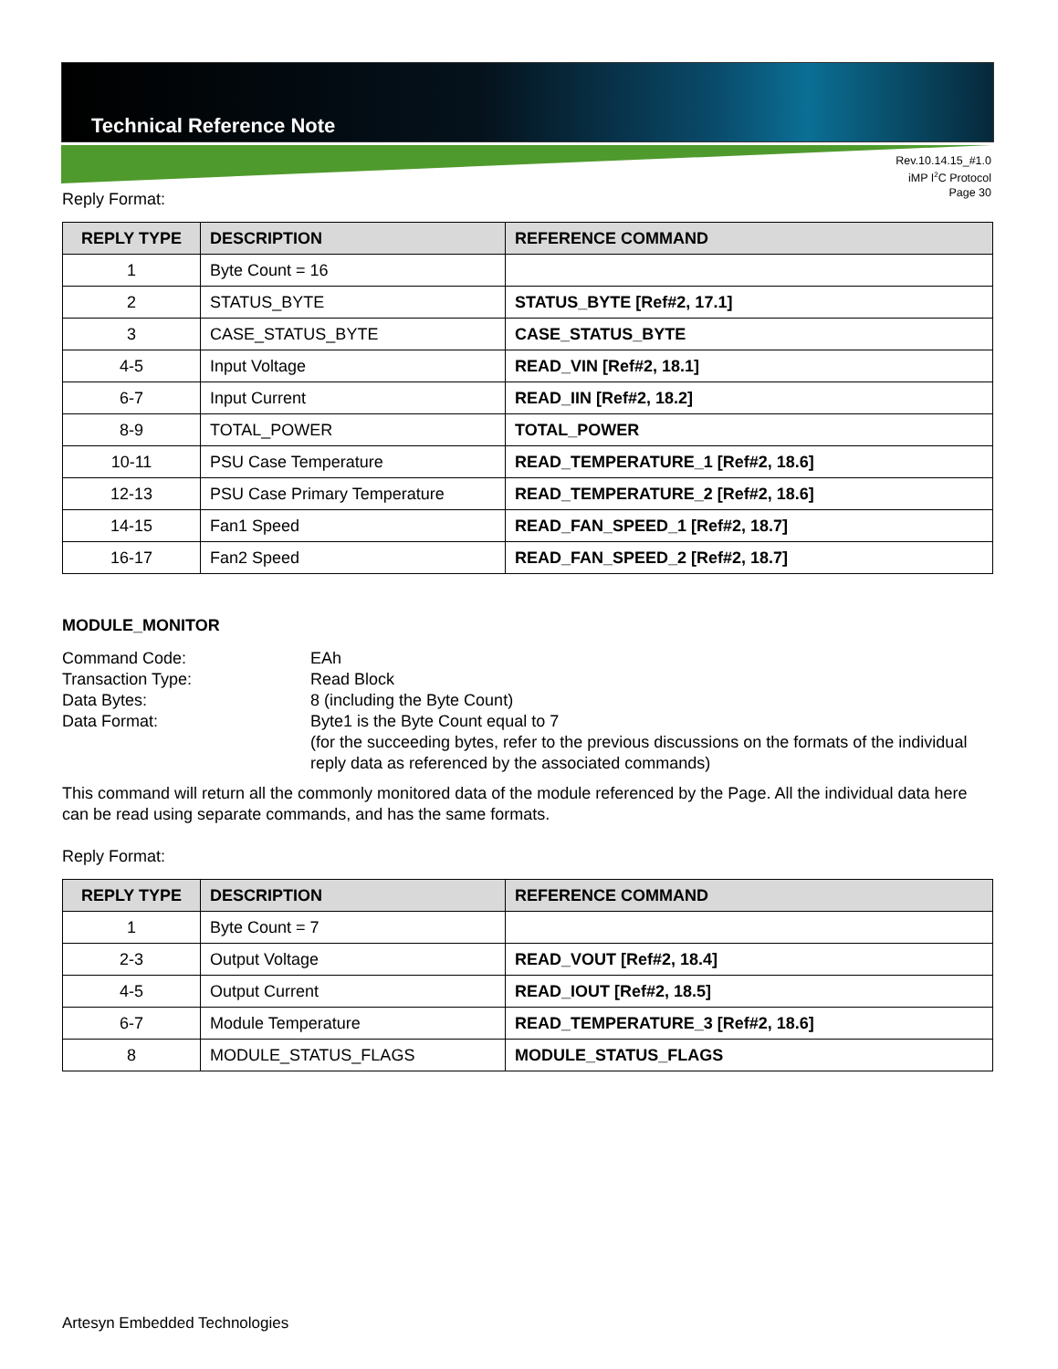Technical Reference Note
Rev.10.14.15_#1.0
iMP I<sup>2</sup>C Protocol
Page 30
Reply Format:
| REPLY TYPE | DESCRIPTION | REFERENCE COMMAND |
| --- | --- | --- |
| 1 | Byte Count = 16 | |
| 2 | STATUS_BYTE | STATUS_BYTE [Ref#2, 17.1] |
| 3 | CASE_STATUS_BYTE | CASE_STATUS_BYTE |
| 4-5 | Input Voltage | READ_VIN [Ref#2, 18.1] |
| 6-7 | Input Current | READ_IIN [Ref#2, 18.2] |
| 8-9 | TOTAL_POWER | TOTAL_POWER |
| 10-11 | PSU Case Temperature | READ_TEMPERATURE_1 [Ref#2, 18.6] |
| 12-13 | PSU Case Primary Temperature | READ_TEMPERATURE_2 [Ref#2, 18.6] |
| 14-15 | Fan1 Speed | READ_FAN_SPEED_1 [Ref#2, 18.7] |
| 16-17 | Fan2 Speed | READ_FAN_SPEED_2 [Ref#2, 18.7] |
MODULE_MONITOR
Command Code:
EAh
Transaction Type:
Read Block
Data Bytes:
8 (including the Byte Count)
Data Format:
Byte1 is the Byte Count equal to 7
(for the succeeding bytes, refer to the previous discussions on the formats of the individual reply data as referenced by the associated commands)
This command will return all the commonly monitored data of the module referenced by the Page. All the individual data here can be read using separate commands, and has the same formats.
Reply Format:
| REPLY TYPE | DESCRIPTION | REFERENCE COMMAND |
| --- | --- | --- |
| 1 | Byte Count = 7 | |
| 2-3 | Output Voltage | READ_VOUT [Ref#2, 18.4] |
| 4-5 | Output Current | READ_IOUT [Ref#2, 18.5] |
| 6-7 | Module Temperature | READ_TEMPERATURE_3 [Ref#2, 18.6] |
| 8 | MODULE_STATUS_FLAGS | MODULE_STATUS_FLAGS |
Artesyn Embedded Technologies